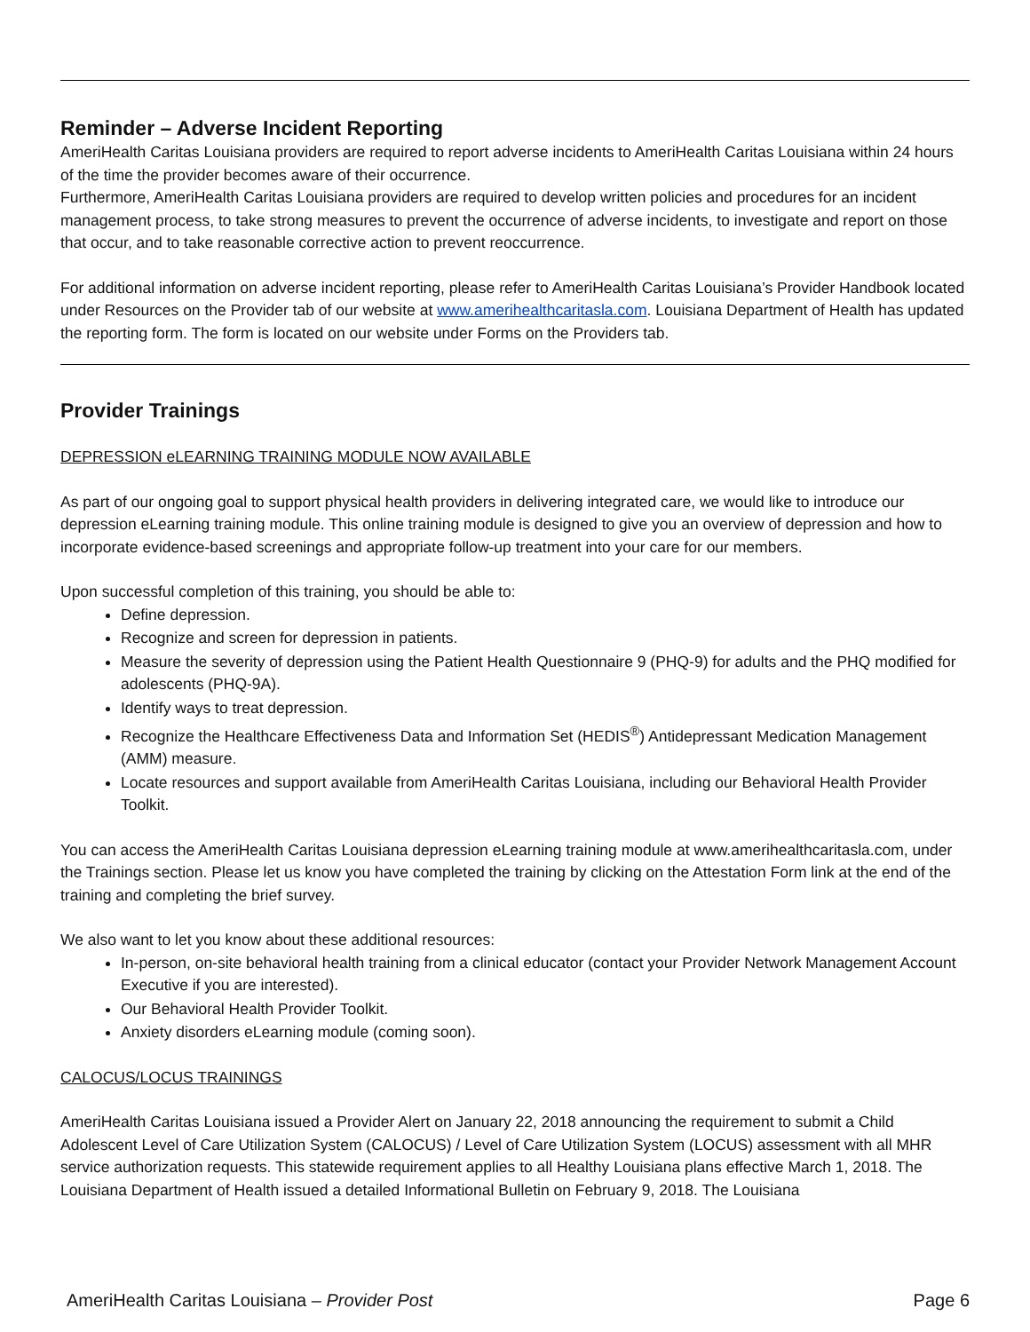Reminder – Adverse Incident Reporting
AmeriHealth Caritas Louisiana providers are required to report adverse incidents to AmeriHealth Caritas Louisiana within 24 hours of the time the provider becomes aware of their occurrence.
Furthermore, AmeriHealth Caritas Louisiana providers are required to develop written policies and procedures for an incident management process, to take strong measures to prevent the occurrence of adverse incidents, to investigate and report on those that occur, and to take reasonable corrective action to prevent reoccurrence.
For additional information on adverse incident reporting, please refer to AmeriHealth Caritas Louisiana’s Provider Handbook located under Resources on the Provider tab of our website at www.amerihealthcaritasla.com. Louisiana Department of Health has updated the reporting form. The form is located on our website under Forms on the Providers tab.
Provider Trainings
DEPRESSION eLEARNING TRAINING MODULE NOW AVAILABLE
As part of our ongoing goal to support physical health providers in delivering integrated care, we would like to introduce our depression eLearning training module. This online training module is designed to give you an overview of depression and how to incorporate evidence-based screenings and appropriate follow-up treatment into your care for our members.
Upon successful completion of this training, you should be able to:
Define depression.
Recognize and screen for depression in patients.
Measure the severity of depression using the Patient Health Questionnaire 9 (PHQ-9) for adults and the PHQ modified for adolescents (PHQ-9A).
Identify ways to treat depression.
Recognize the Healthcare Effectiveness Data and Information Set (HEDIS<sup>®</sup>) Antidepressant Medication Management (AMM) measure.
Locate resources and support available from AmeriHealth Caritas Louisiana, including our Behavioral Health Provider Toolkit.
You can access the AmeriHealth Caritas Louisiana depression eLearning training module at www.amerihealthcaritasla.com, under the Trainings section. Please let us know you have completed the training by clicking on the Attestation Form link at the end of the training and completing the brief survey.
We also want to let you know about these additional resources:
In-person, on-site behavioral health training from a clinical educator (contact your Provider Network Management Account Executive if you are interested).
Our Behavioral Health Provider Toolkit.
Anxiety disorders eLearning module (coming soon).
CALOCUS/LOCUS TRAININGS
AmeriHealth Caritas Louisiana issued a Provider Alert on January 22, 2018 announcing the requirement to submit a Child Adolescent Level of Care Utilization System (CALOCUS) / Level of Care Utilization System (LOCUS) assessment with all MHR service authorization requests. This statewide requirement applies to all Healthy Louisiana plans effective March 1, 2018. The Louisiana Department of Health issued a detailed Informational Bulletin on February 9, 2018. The Louisiana
AmeriHealth Caritas Louisiana – Provider Post Page 6